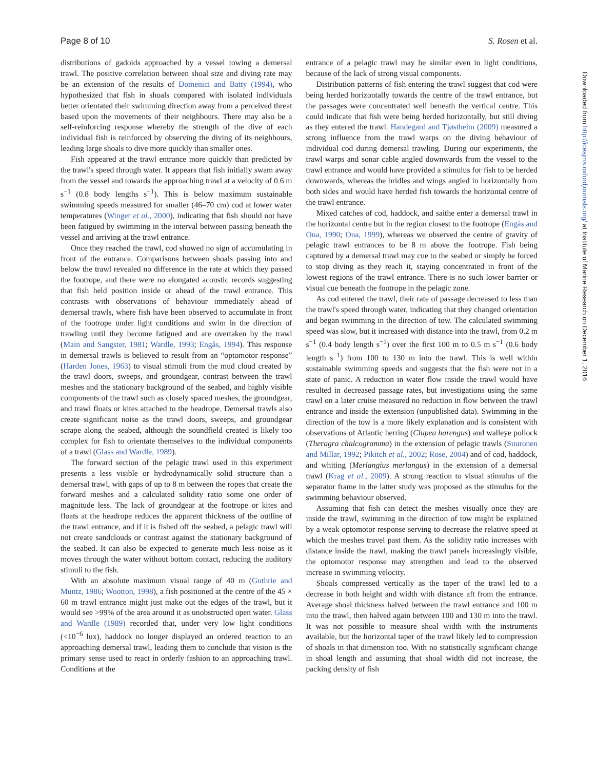Page 8 of 10 S. Rosen et al.
Downloaded from http://icesjms.oxfordjournals.org/ at Institute of Marine Research on December 1, 2016
distributions of gadoids approached by a vessel towing a demersal trawl. The positive correlation between shoal size and diving rate may be an extension of the results of Domenici and Batty (1994), who hypothesized that fish in shoals compared with isolated individuals better orientated their swimming direction away from a perceived threat based upon the movements of their neighbours. There may also be a self-reinforcing response whereby the strength of the dive of each individual fish is reinforced by observing the diving of its neighbours, leading large shoals to dive more quickly than smaller ones.
Fish appeared at the trawl entrance more quickly than predicted by the trawl's speed through water. It appears that fish initially swam away from the vessel and towards the approaching trawl at a velocity of 0.6 m s<sup>−1</sup> (0.8 body lengths s<sup>−1</sup>). This is below maximum sustainable swimming speeds measured for smaller (46–70 cm) cod at lower water temperatures (Winger et al., 2000), indicating that fish should not have been fatigued by swimming in the interval between passing beneath the vessel and arriving at the trawl entrance.
Once they reached the trawl, cod showed no sign of accumulating in front of the entrance. Comparisons between shoals passing into and below the trawl revealed no difference in the rate at which they passed the footrope, and there were no elongated acoustic records suggesting that fish held position inside or ahead of the trawl entrance. This contrasts with observations of behaviour immediately ahead of demersal trawls, where fish have been observed to accumulate in front of the footrope under light conditions and swim in the direction of trawling until they become fatigued and are overtaken by the trawl (Main and Sangster, 1981; Wardle, 1993; Engås, 1994). This response in demersal trawls is believed to result from an “optomotor response” (Harden Jones, 1963) to visual stimuli from the mud cloud created by the trawl doors, sweeps, and groundgear, contrast between the trawl meshes and the stationary background of the seabed, and highly visible components of the trawl such as closely spaced meshes, the groundgear, and trawl floats or kites attached to the headrope. Demersal trawls also create significant noise as the trawl doors, sweeps, and groundgear scrape along the seabed, although the soundfield created is likely too complex for fish to orientate themselves to the individual components of a trawl (Glass and Wardle, 1989).
The forward section of the pelagic trawl used in this experiment presents a less visible or hydrodynamically solid structure than a demersal trawl, with gaps of up to 8 m between the ropes that create the forward meshes and a calculated solidity ratio some one order of magnitude less. The lack of groundgear at the footrope or kites and floats at the headrope reduces the apparent thickness of the outline of the trawl entrance, and if it is fished off the seabed, a pelagic trawl will not create sandclouds or contrast against the stationary background of the seabed. It can also be expected to generate much less noise as it moves through the water without bottom contact, reducing the auditory stimuli to the fish.
With an absolute maximum visual range of 40 m (Guthrie and Muntz, 1986; Wootton, 1998), a fish positioned at the centre of the 45 × 60 m trawl entrance might just make out the edges of the trawl, but it would see >99% of the area around it as unobstructed open water. Glass and Wardle (1989) recorded that, under very low light conditions (<10<sup>−6</sup> lux), haddock no longer displayed an ordered reaction to an approaching demersal trawl, leading them to conclude that vision is the primary sense used to react in orderly fashion to an approaching trawl. Conditions at the
entrance of a pelagic trawl may be similar even in light conditions, because of the lack of strong visual components.
Distribution patterns of fish entering the trawl suggest that cod were being herded horizontally towards the centre of the trawl entrance, but the passages were concentrated well beneath the vertical centre. This could indicate that fish were being herded horizontally, but still diving as they entered the trawl. Handegard and Tjøstheim (2009) measured a strong influence from the trawl warps on the diving behaviour of individual cod during demersal trawling. During our experiments, the trawl warps and sonar cable angled downwards from the vessel to the trawl entrance and would have provided a stimulus for fish to be herded downwards, whereas the bridles and wings angled in horizontally from both sides and would have herded fish towards the horizontal centre of the trawl entrance.
Mixed catches of cod, haddock, and saithe enter a demersal trawl in the horizontal centre but in the region closest to the footrope (Engås and Ona, 1990; Ona, 1999), whereas we observed the centre of gravity of pelagic trawl entrances to be 8 m above the footrope. Fish being captured by a demersal trawl may cue to the seabed or simply be forced to stop diving as they reach it, staying concentrated in front of the lowest regions of the trawl entrance. There is no such lower barrier or visual cue beneath the footrope in the pelagic zone.
As cod entered the trawl, their rate of passage decreased to less than the trawl's speed through water, indicating that they changed orientation and began swimming in the direction of tow. The calculated swimming speed was slow, but it increased with distance into the trawl, from 0.2 m s<sup>−1</sup> (0.4 body length s<sup>−1</sup>) over the first 100 m to 0.5 m s<sup>−1</sup> (0.6 body length s<sup>−1</sup>) from 100 to 130 m into the trawl. This is well within sustainable swimming speeds and suggests that the fish were not in a state of panic. A reduction in water flow inside the trawl would have resulted in decreased passage rates, but investigations using the same trawl on a later cruise measured no reduction in flow between the trawl entrance and inside the extension (unpublished data). Swimming in the direction of the tow is a more likely explanation and is consistent with observations of Atlantic herring (Clupea harengus) and walleye pollock (Theragra chalcogramma) in the extension of pelagic trawls (Suuronen and Millar, 1992; Pikitch et al., 2002; Rose, 2004) and of cod, haddock, and whiting (Merlangius merlangus) in the extension of a demersal trawl (Krag et al., 2009). A strong reaction to visual stimulus of the separator frame in the latter study was proposed as the stimulus for the swimming behaviour observed.
Assuming that fish can detect the meshes visually once they are inside the trawl, swimming in the direction of tow might be explained by a weak optomotor response serving to decrease the relative speed at which the meshes travel past them. As the solidity ratio increases with distance inside the trawl, making the trawl panels increasingly visible, the optomotor response may strengthen and lead to the observed increase in swimming velocity.
Shoals compressed vertically as the taper of the trawl led to a decrease in both height and width with distance aft from the entrance. Average shoal thickness halved between the trawl entrance and 100 m into the trawl, then halved again between 100 and 130 m into the trawl. It was not possible to measure shoal width with the instruments available, but the horizontal taper of the trawl likely led to compression of shoals in that dimension too. With no statistically significant change in shoal length and assuming that shoal width did not increase, the packing density of fish